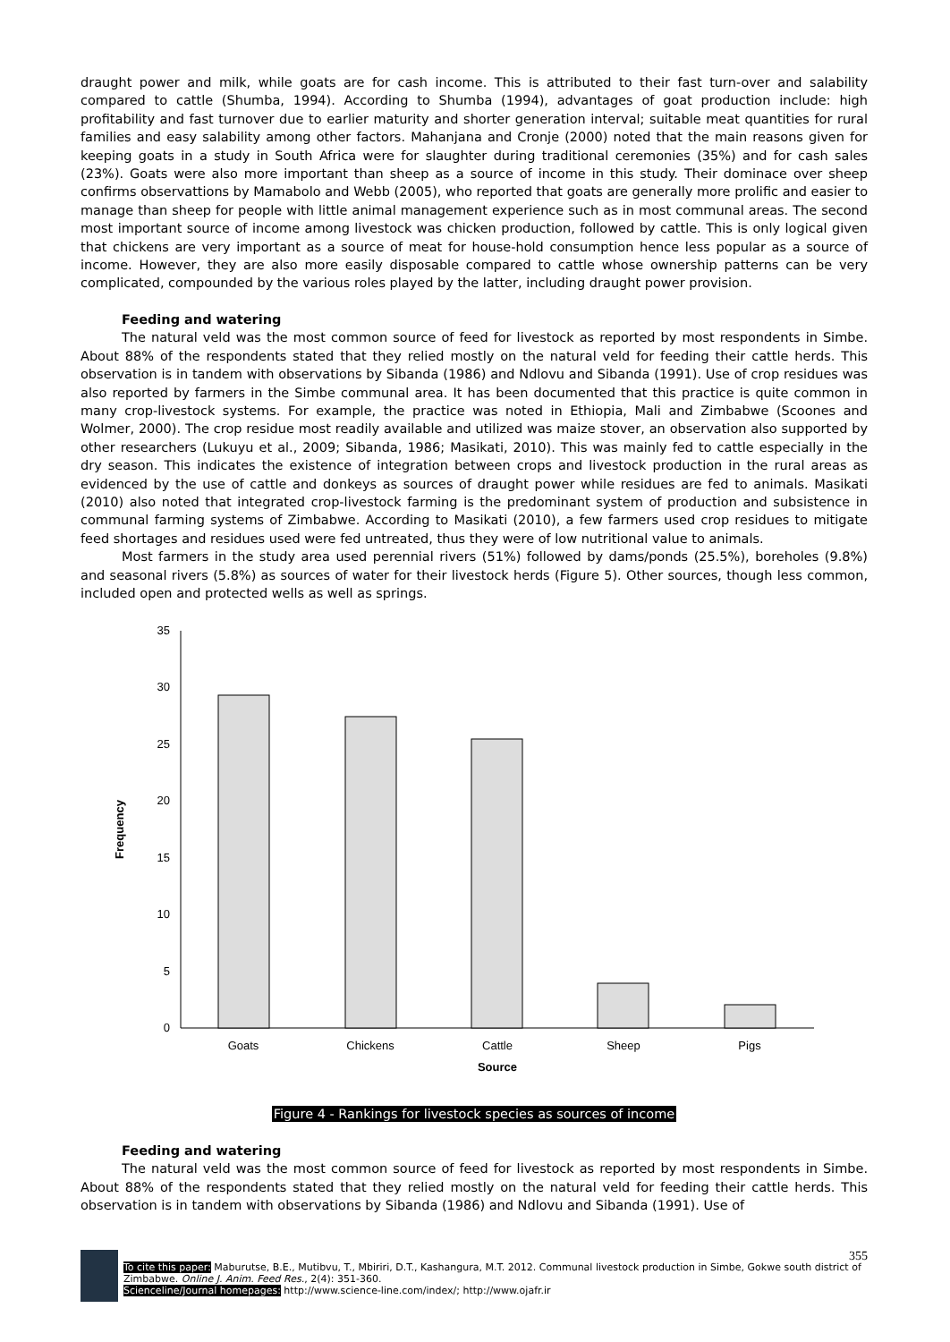draught power and milk, while goats are for cash income. This is attributed to their fast turn-over and salability compared to cattle (Shumba, 1994). According to Shumba (1994), advantages of goat production include: high profitability and fast turnover due to earlier maturity and shorter generation interval; suitable meat quantities for rural families and easy salability among other factors. Mahanjana and Cronje (2000) noted that the main reasons given for keeping goats in a study in South Africa were for slaughter during traditional ceremonies (35%) and for cash sales (23%). Goats were also more important than sheep as a source of income in this study. Their dominace over sheep confirms observattions by Mamabolo and Webb (2005), who reported that goats are generally more prolific and easier to manage than sheep for people with little animal management experience such as in most communal areas. The second most important source of income among livestock was chicken production, followed by cattle. This is only logical given that chickens are very important as a source of meat for house-hold consumption hence less popular as a source of income. However, they are also more easily disposable compared to cattle whose ownership patterns can be very complicated, compounded by the various roles played by the latter, including draught power provision.
Feeding and watering
The natural veld was the most common source of feed for livestock as reported by most respondents in Simbe. About 88% of the respondents stated that they relied mostly on the natural veld for feeding their cattle herds. This observation is in tandem with observations by Sibanda (1986) and Ndlovu and Sibanda (1991). Use of crop residues was also reported by farmers in the Simbe communal area. It has been documented that this practice is quite common in many crop-livestock systems. For example, the practice was noted in Ethiopia, Mali and Zimbabwe (Scoones and Wolmer, 2000). The crop residue most readily available and utilized was maize stover, an observation also supported by other researchers (Lukuyu et al., 2009; Sibanda, 1986; Masikati, 2010). This was mainly fed to cattle especially in the dry season. This indicates the existence of integration between crops and livestock production in the rural areas as evidenced by the use of cattle and donkeys as sources of draught power while residues are fed to animals. Masikati (2010) also noted that integrated crop-livestock farming is the predominant system of production and subsistence in communal farming systems of Zimbabwe. According to Masikati (2010), a few farmers used crop residues to mitigate feed shortages and residues used were fed untreated, thus they were of low nutritional value to animals.
Most farmers in the study area used perennial rivers (51%) followed by dams/ponds (25.5%), boreholes (9.8%) and seasonal rivers (5.8%) as sources of water for their livestock herds (Figure 5). Other sources, though less common, included open and protected wells as well as springs.
0
5
10
15
20
25
30
35
Goats
Chickens
Cattle
Sheep
Pigs
Source
Frequency
Figure 4 - Rankings for livestock species as sources of income
Feeding and watering
The natural veld was the most common source of feed for livestock as reported by most respondents in Simbe. About 88% of the respondents stated that they relied mostly on the natural veld for feeding their cattle herds. This observation is in tandem with observations by Sibanda (1986) and Ndlovu and Sibanda (1991). Use of
355
To cite this paper: Maburutse, B.E., Mutibvu, T., Mbiriri, D.T., Kashangura, M.T. 2012. Communal livestock production in Simbe, Gokwe south district of Zimbabwe. Online J. Anim. Feed Res., 2(4): 351-360.
Scienceline/Journal homepages: http://www.science-line.com/index/; http://www.ojafr.ir